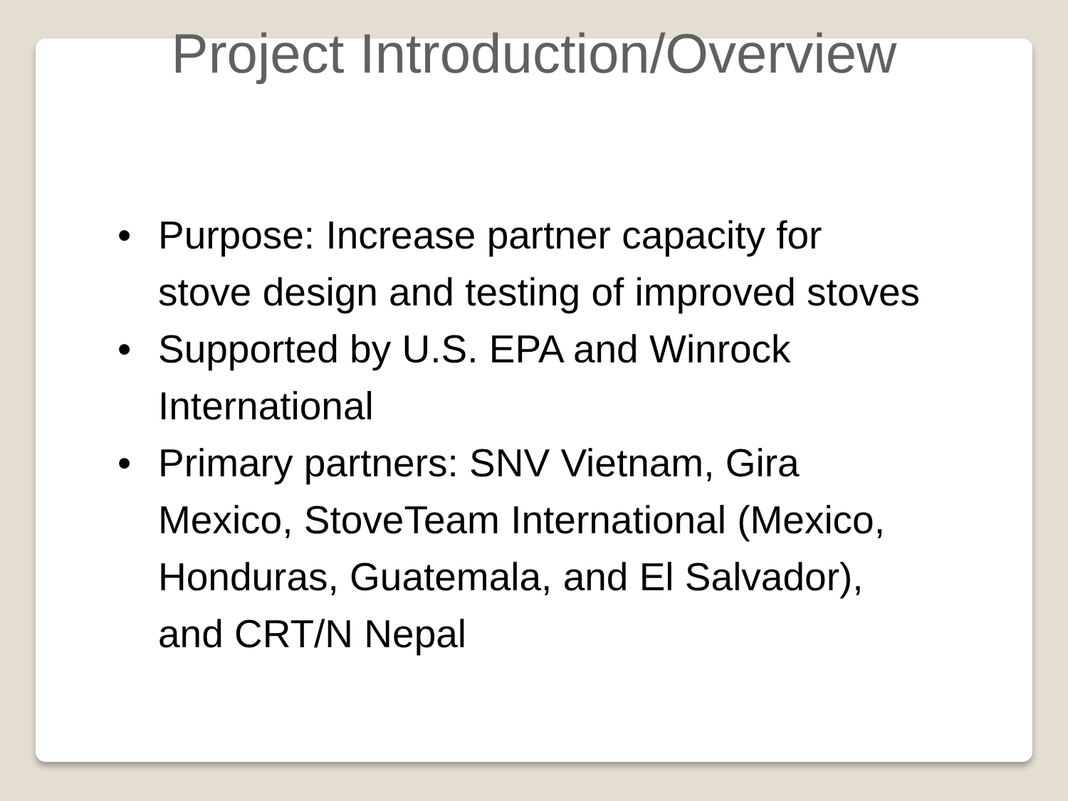Project Introduction/Overview
• Purpose: Increase partner capacity for stove design and testing of improved stoves
• Supported by U.S. EPA and Winrock International
• Primary partners: SNV Vietnam, Gira Mexico, StoveTeam International (Mexico, Honduras, Guatemala, and El Salvador), and CRT/N Nepal